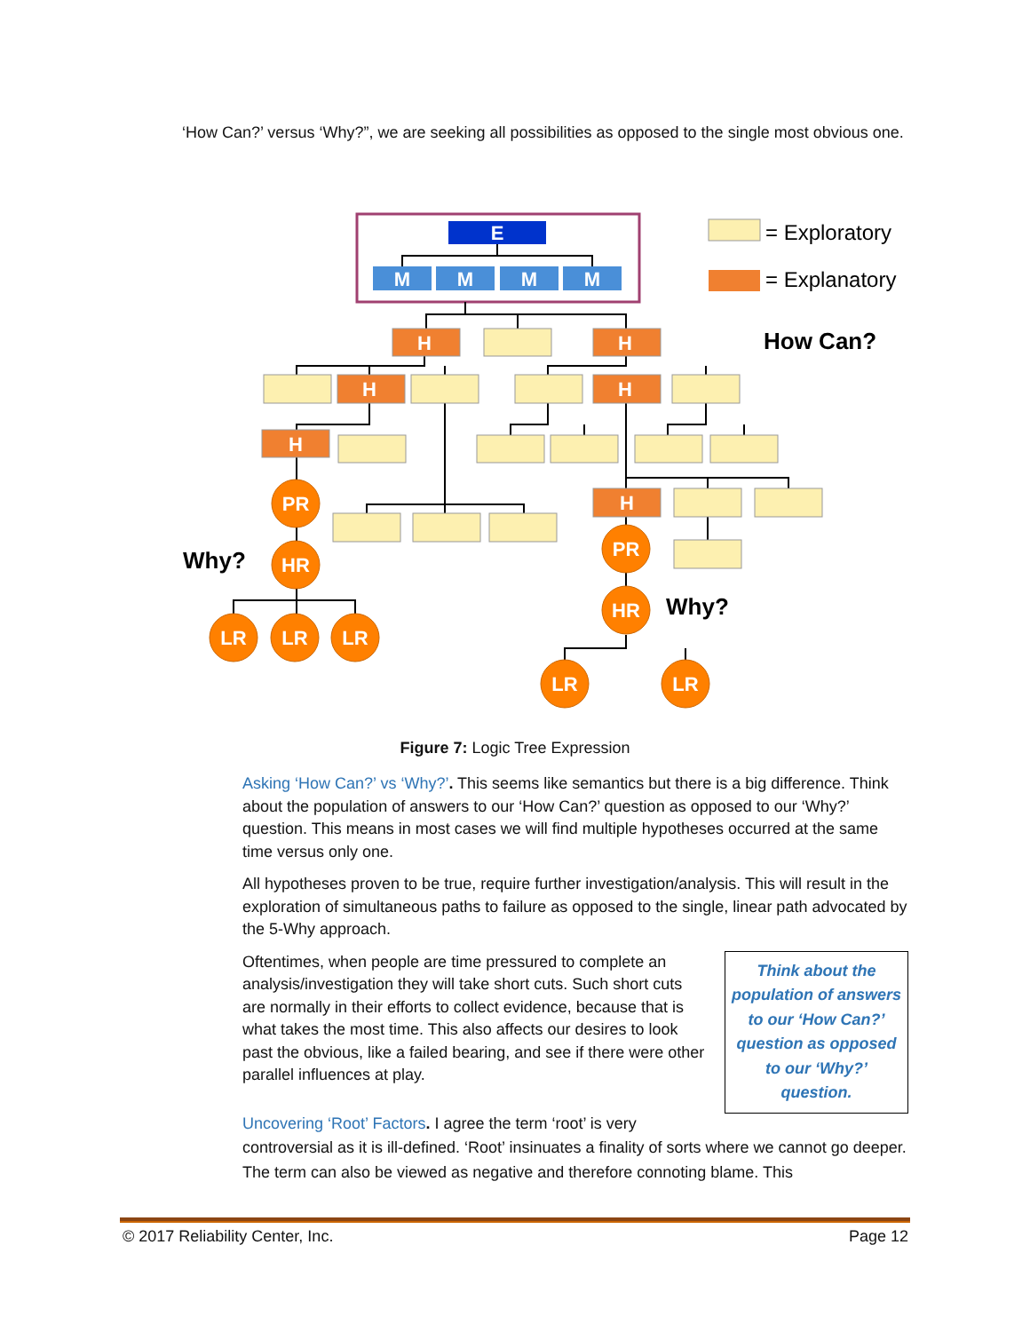‘How Can?’ versus ‘Why?”, we are seeking all possibilities as opposed to the single most obvious one.
E
M
M
M
M
H
H
H
H
H
H
PR
HR
LR
LR
LR
PR
HR
LR
LR
= Exploratory
= Explanatory
How Can?
Why?
Why?
Figure 7: Logic Tree Expression
Asking ‘How Can?’ vs ‘Why?’. This seems like semantics but there is a big difference. Think about the population of answers to our ‘How Can?’ question as opposed to our ‘Why?’ question. This means in most cases we will find multiple hypotheses occurred at the same time versus only one.
All hypotheses proven to be true, require further investigation/analysis. This will result in the exploration of simultaneous paths to failure as opposed to the single, linear path advocated by the 5-Why approach.
Think about the population of answers to our ‘How Can?’ question as opposed to our ‘Why?’ question.
Oftentimes, when people are time pressured to complete an analysis/investigation they will take short cuts. Such short cuts are normally in their efforts to collect evidence, because that is what takes the most time. This also affects our desires to look past the obvious, like a failed bearing, and see if there were other parallel influences at play.
Uncovering ‘Root’ Factors. I agree the term ‘root’ is very controversial as it is ill-defined. ‘Root’ insinuates a finality of sorts where we cannot go deeper. The term can also be viewed as negative and therefore connoting blame. This
© 2017 Reliability Center, Inc. Page 12